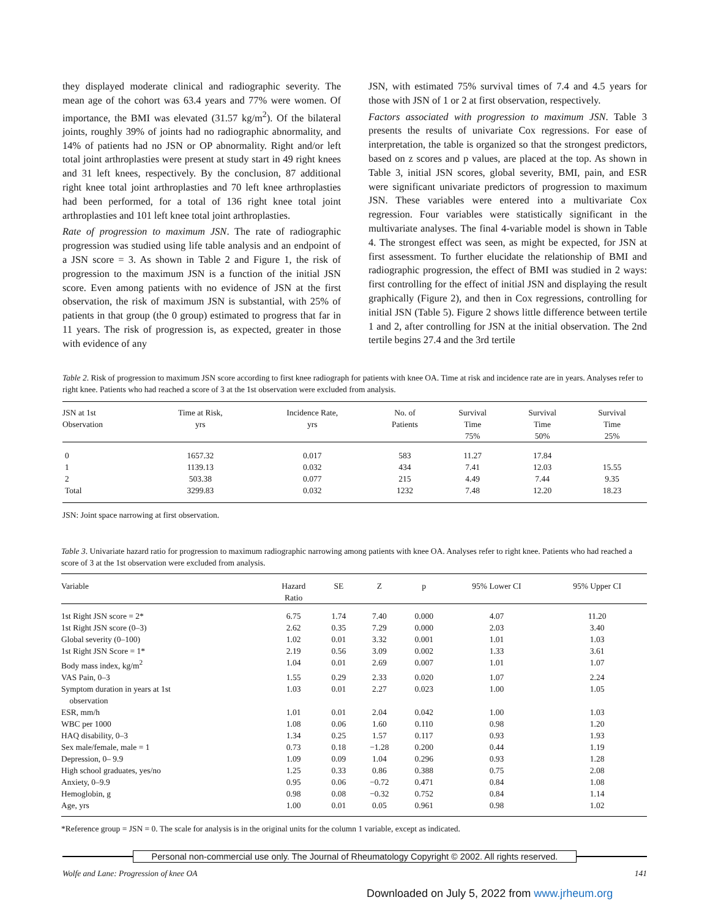they displayed moderate clinical and radiographic severity. The mean age of the cohort was 63.4 years and 77% were women. Of importance, the BMI was elevated (31.57 kg/m<sup>2</sup>). Of the bilateral joints, roughly 39% of joints had no radiographic abnormality, and 14% of patients had no JSN or OP abnormality. Right and/or left total joint arthroplasties were present at study start in 49 right knees and 31 left knees, respectively. By the conclusion, 87 additional right knee total joint arthroplasties and 70 left knee arthroplasties had been performed, for a total of 136 right knee total joint arthroplasties and 101 left knee total joint arthroplasties.
Rate of progression to maximum JSN. The rate of radiographic progression was studied using life table analysis and an endpoint of a JSN score = 3. As shown in Table 2 and Figure 1, the risk of progression to the maximum JSN is a function of the initial JSN score. Even among patients with no evidence of JSN at the first observation, the risk of maximum JSN is substantial, with 25% of patients in that group (the 0 group) estimated to progress that far in 11 years. The risk of progression is, as expected, greater in those with evidence of any
JSN, with estimated 75% survival times of 7.4 and 4.5 years for those with JSN of 1 or 2 at first observation, respectively.
Factors associated with progression to maximum JSN. Table 3 presents the results of univariate Cox regressions. For ease of interpretation, the table is organized so that the strongest predictors, based on z scores and p values, are placed at the top. As shown in Table 3, initial JSN scores, global severity, BMI, pain, and ESR were significant univariate predictors of progression to maximum JSN. These variables were entered into a multivariate Cox regression. Four variables were statistically significant in the multivariate analyses. The final 4-variable model is shown in Table 4. The strongest effect was seen, as might be expected, for JSN at first assessment. To further elucidate the relationship of BMI and radiographic progression, the effect of BMI was studied in 2 ways: first controlling for the effect of initial JSN and displaying the result graphically (Figure 2), and then in Cox regressions, controlling for initial JSN (Table 5). Figure 2 shows little difference between tertile 1 and 2, after controlling for JSN at the initial observation. The 2nd tertile begins 27.4 and the 3rd tertile
Table 2. Risk of progression to maximum JSN score according to first knee radiograph for patients with knee OA. Time at risk and incidence rate are in years. Analyses refer to right knee. Patients who had reached a score of 3 at the 1st observation were excluded from analysis.
| JSN at 1st Observation | Time at Risk, yrs | Incidence Rate, yrs | No. of Patients | Survival Time 75% | Survival Time 50% | Survival Time 25% |
| --- | --- | --- | --- | --- | --- | --- |
| 0 | 1657.32 | 0.017 | 583 | 11.27 | 17.84 | |
| 1 | 1139.13 | 0.032 | 434 | 7.41 | 12.03 | 15.55 |
| 2 | 503.38 | 0.077 | 215 | 4.49 | 7.44 | 9.35 |
| Total | 3299.83 | 0.032 | 1232 | 7.48 | 12.20 | 18.23 |
JSN: Joint space narrowing at first observation.
Table 3. Univariate hazard ratio for progression to maximum radiographic narrowing among patients with knee OA. Analyses refer to right knee. Patients who had reached a score of 3 at the 1st observation were excluded from analysis.
| Variable | Hazard Ratio | SE | Z | p | 95% Lower CI | 95% Upper CI |
| --- | --- | --- | --- | --- | --- | --- |
| 1st Right JSN score = 2* | 6.75 | 1.74 | 7.40 | 0.000 | 4.07 | 11.20 |
| 1st Right JSN score (0–3) | 2.62 | 0.35 | 7.29 | 0.000 | 2.03 | 3.40 |
| Global severity (0–100) | 1.02 | 0.01 | 3.32 | 0.001 | 1.01 | 1.03 |
| 1st Right JSN Score = 1* | 2.19 | 0.56 | 3.09 | 0.002 | 1.33 | 3.61 |
| Body mass index, kg/m<sup>2</sup> | 1.04 | 0.01 | 2.69 | 0.007 | 1.01 | 1.07 |
| VAS Pain, 0–3 | 1.55 | 0.29 | 2.33 | 0.020 | 1.07 | 2.24 |
| Symptom duration in years at 1st observation | 1.03 | 0.01 | 2.27 | 0.023 | 1.00 | 1.05 |
| ESR, mm/h | 1.01 | 0.01 | 2.04 | 0.042 | 1.00 | 1.03 |
| WBC per 1000 | 1.08 | 0.06 | 1.60 | 0.110 | 0.98 | 1.20 |
| HAQ disability, 0–3 | 1.34 | 0.25 | 1.57 | 0.117 | 0.93 | 1.93 |
| Sex male/female, male = 1 | 0.73 | 0.18 | −1.28 | 0.200 | 0.44 | 1.19 |
| Depression, 0– 9.9 | 1.09 | 0.09 | 1.04 | 0.296 | 0.93 | 1.28 |
| High school graduates, yes/no | 1.25 | 0.33 | 0.86 | 0.388 | 0.75 | 2.08 |
| Anxiety, 0–9.9 | 0.95 | 0.06 | −0.72 | 0.471 | 0.84 | 1.08 |
| Hemoglobin, g | 0.98 | 0.08 | −0.32 | 0.752 | 0.84 | 1.14 |
| Age, yrs | 1.00 | 0.01 | 0.05 | 0.961 | 0.98 | 1.02 |
*Reference group = JSN = 0. The scale for analysis is in the original units for the column 1 variable, except as indicated.
Personal non-commercial use only. The Journal of Rheumatology Copyright © 2002. All rights reserved.
Wolfe and Lane: Progression of knee OA 141
Downloaded on July 5, 2022 from www.jrheum.org